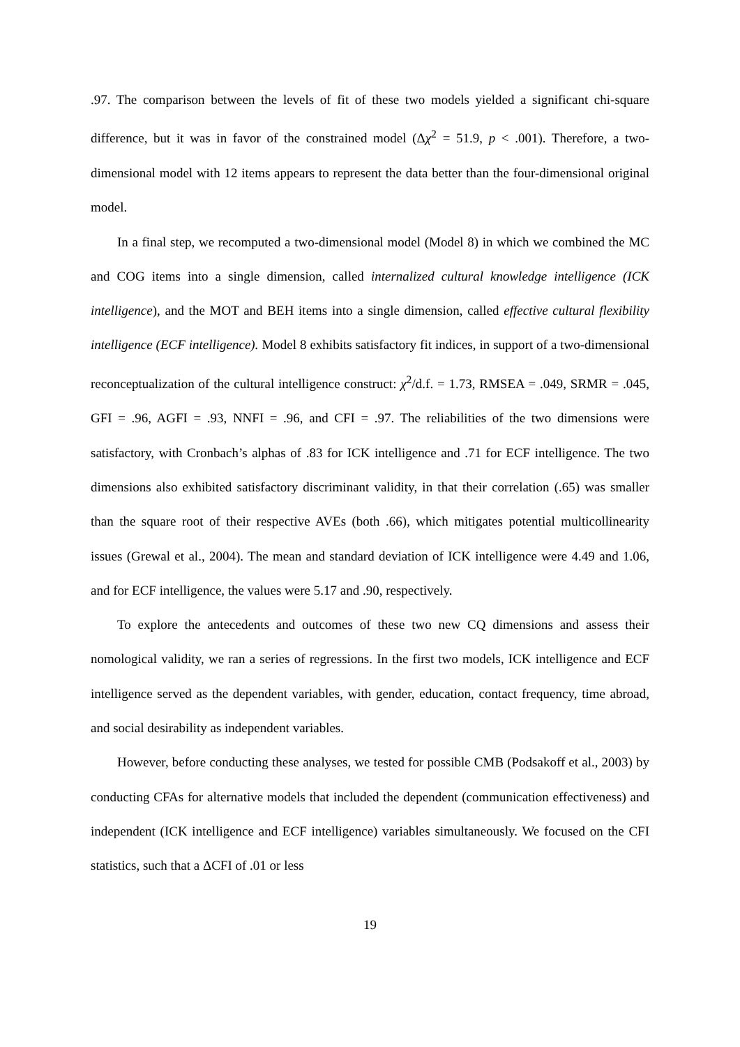.97. The comparison between the levels of fit of these two models yielded a significant chi-square difference, but it was in favor of the constrained model (Δχ<sup>2</sup> = 51.9, p < .001). Therefore, a two-dimensional model with 12 items appears to represent the data better than the four-dimensional original model.
In a final step, we recomputed a two-dimensional model (Model 8) in which we combined the MC and COG items into a single dimension, called internalized cultural knowledge intelligence (ICK intelligence), and the MOT and BEH items into a single dimension, called effective cultural flexibility intelligence (ECF intelligence). Model 8 exhibits satisfactory fit indices, in support of a two-dimensional reconceptualization of the cultural intelligence construct: χ<sup>2</sup>/d.f. = 1.73, RMSEA = .049, SRMR = .045, GFI = .96, AGFI = .93, NNFI = .96, and CFI = .97. The reliabilities of the two dimensions were satisfactory, with Cronbach’s alphas of .83 for ICK intelligence and .71 for ECF intelligence. The two dimensions also exhibited satisfactory discriminant validity, in that their correlation (.65) was smaller than the square root of their respective AVEs (both .66), which mitigates potential multicollinearity issues (Grewal et al., 2004). The mean and standard deviation of ICK intelligence were 4.49 and 1.06, and for ECF intelligence, the values were 5.17 and .90, respectively.
To explore the antecedents and outcomes of these two new CQ dimensions and assess their nomological validity, we ran a series of regressions. In the first two models, ICK intelligence and ECF intelligence served as the dependent variables, with gender, education, contact frequency, time abroad, and social desirability as independent variables.
However, before conducting these analyses, we tested for possible CMB (Podsakoff et al., 2003) by conducting CFAs for alternative models that included the dependent (communication effectiveness) and independent (ICK intelligence and ECF intelligence) variables simultaneously. We focused on the CFI statistics, such that a ΔCFI of .01 or less
19